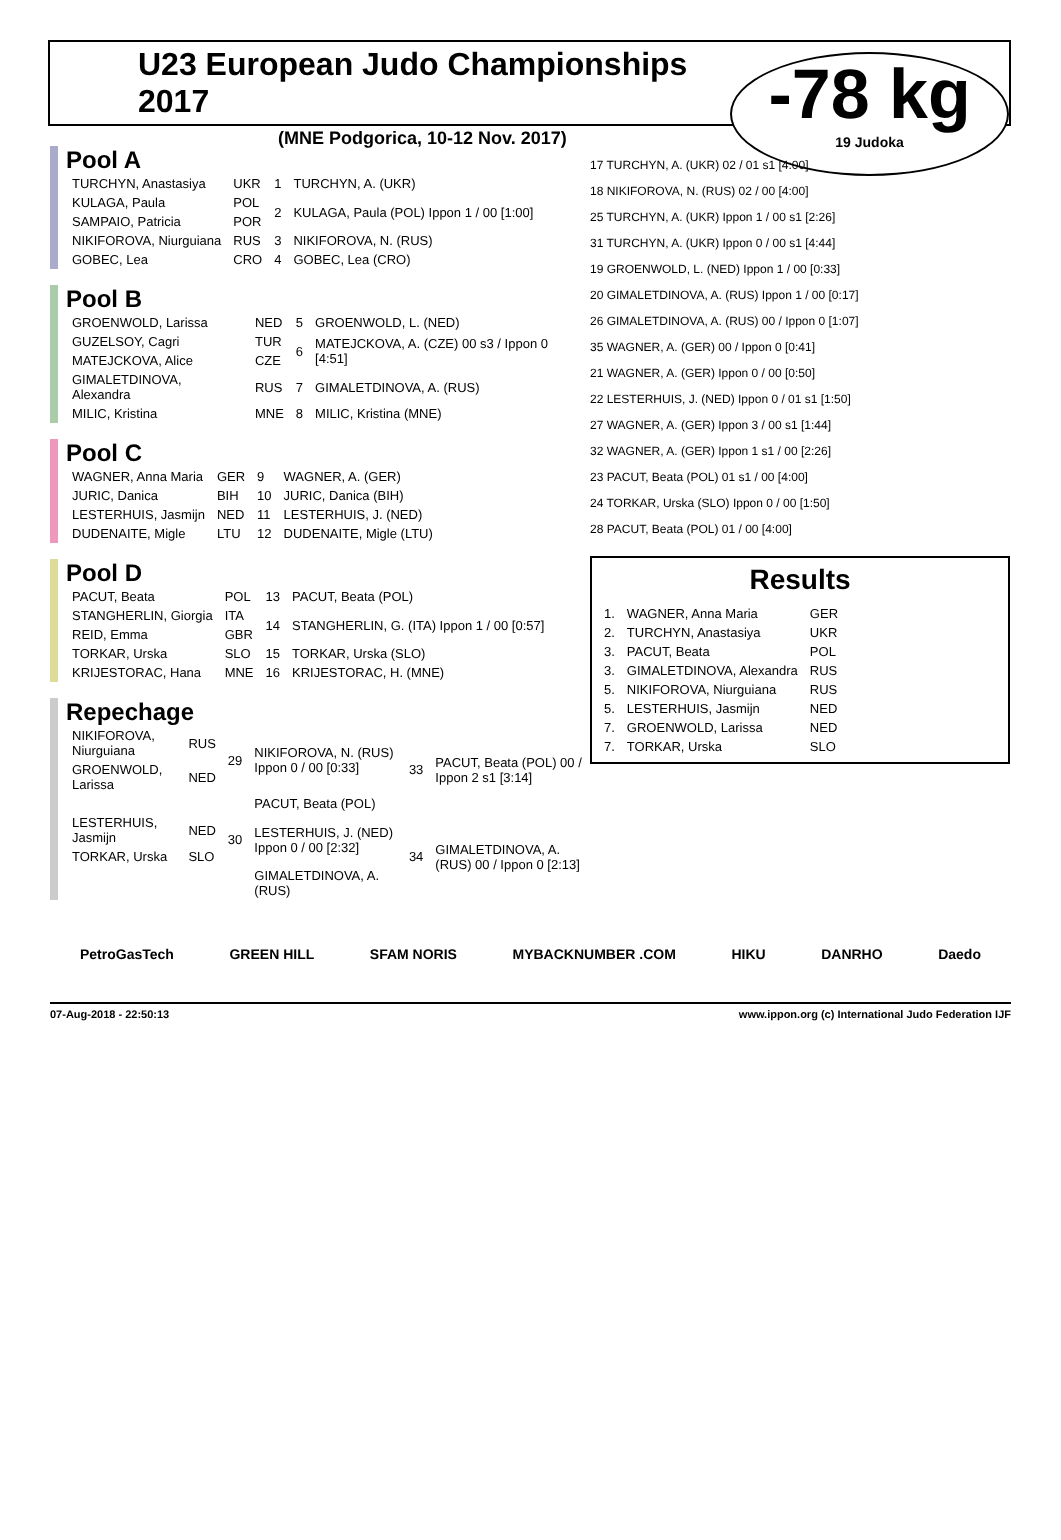U23 European Judo Championships 2017
(MNE Podgorica, 10-12 Nov. 2017)
-78 kg
19 Judoka
Pool A
| TURCHYN, Anastasiya | UKR | 1 | TURCHYN, A. (UKR) |
| KULAGA, Paula | POL | 2 | KULAGA, Paula (POL) Ippon 1 / 00 [1:00] |
| SAMPAIO, Patricia | POR | | |
| NIKIFOROVA, Niurguiana | RUS | 3 | NIKIFOROVA, N. (RUS) |
| GOBEC, Lea | CRO | 4 | GOBEC, Lea (CRO) |
Pool B
| GROENWOLD, Larissa | NED | 5 | GROENWOLD, L. (NED) |
| GUZELSOY, Cagri | TUR | 6 | MATEJCKOVA, A. (CZE) 00 s3 / Ippon 0 [4:51] |
| MATEJCKOVA, Alice | CZE | | |
| GIMALETDINOVA, Alexandra | RUS | 7 | GIMALETDINOVA, A. (RUS) |
| MILIC, Kristina | MNE | 8 | MILIC, Kristina (MNE) |
Pool C
| WAGNER, Anna Maria | GER | 9 | WAGNER, A. (GER) |
| JURIC, Danica | BIH | 10 | JURIC, Danica (BIH) |
| LESTERHUIS, Jasmijn | NED | 11 | LESTERHUIS, J. (NED) |
| DUDENAITE, Migle | LTU | 12 | DUDENAITE, Migle (LTU) |
Pool D
| PACUT, Beata | POL | 13 | PACUT, Beata (POL) |
| STANGHERLIN, Giorgia | ITA | 14 | STANGHERLIN, G. (ITA) Ippon 1 / 00 [0:57] |
| REID, Emma | GBR | | |
| TORKAR, Urska | SLO | 15 | TORKAR, Urska (SLO) |
| KRIJESTORAC, Hana | MNE | 16 | KRIJESTORAC, H. (MNE) |
Repechage
| NIKIFOROVA, Niurguiana | RUS | 29 | NIKIFOROVA, N. (RUS) Ippon 0 / 00 [0:33] | 33 | PACUT, Beata (POL) 00 / Ippon 2 s1 [3:14] |
| GROENWOLD, Larissa | NED | | | | |
| | | | PACUT, Beata (POL) | | |
| LESTERHUIS, Jasmijn | NED | 30 | LESTERHUIS, J. (NED) Ippon 0 / 00 [2:32] | 34 | GIMALETDINOVA, A. (RUS) 00 / Ippon 0 [2:13] |
| TORKAR, Urska | SLO | | | | |
| | | | GIMALETDINOVA, A. (RUS) | | |
17 TURCHYN, A. (UKR) 02 / 01 s1 [4:00]
18 NIKIFOROVA, N. (RUS) 02 / 00 [4:00]
25 TURCHYN, A. (UKR) Ippon 1 / 00 s1 [2:26]
31 TURCHYN, A. (UKR) Ippon 0 / 00 s1 [4:44]
19 GROENWOLD, L. (NED) Ippon 1 / 00 [0:33]
20 GIMALETDINOVA, A. (RUS) Ippon 1 / 00 [0:17]
26 GIMALETDINOVA, A. (RUS) 00 / Ippon 0 [1:07]
35 WAGNER, A. (GER) 00 / Ippon 0 [0:41]
21 WAGNER, A. (GER) Ippon 0 / 00 [0:50]
22 LESTERHUIS, J. (NED) Ippon 0 / 01 s1 [1:50]
27 WAGNER, A. (GER) Ippon 3 / 00 s1 [1:44]
32 WAGNER, A. (GER) Ippon 1 s1 / 00 [2:26]
23 PACUT, Beata (POL) 01 s1 / 00 [4:00]
24 TORKAR, Urska (SLO) Ippon 0 / 00 [1:50]
28 PACUT, Beata (POL) 01 / 00 [4:00]
Results
| 1. | WAGNER, Anna Maria | GER |
| 2. | TURCHYN, Anastasiya | UKR |
| 3. | PACUT, Beata | POL |
| 3. | GIMALETDINOVA, Alexandra | RUS |
| 5. | NIKIFOROVA, Niurguiana | RUS |
| 5. | LESTERHUIS, Jasmijn | NED |
| 7. | GROENWOLD, Larissa | NED |
| 7. | TORKAR, Urska | SLO |
PetroGasTech GREEN HILL SFAM NORIS MYBACKNUMBER .COM HIKU DANRHO Daedo
07-Aug-2018 - 22:50:13 www.ippon.org (c) International Judo Federation IJF